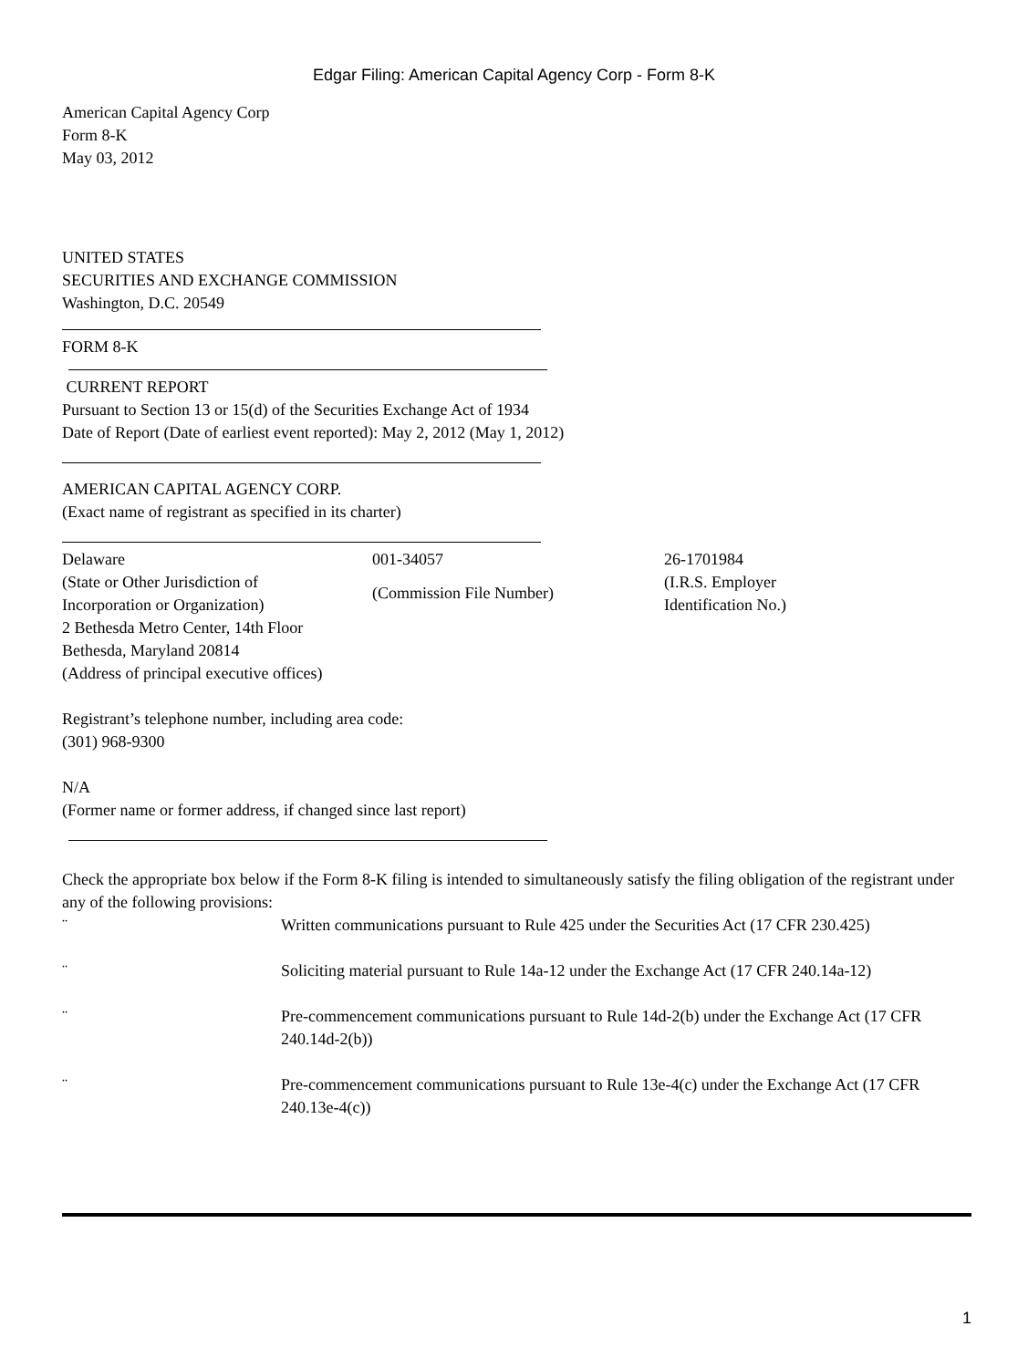Edgar Filing: American Capital Agency Corp - Form 8-K
American Capital Agency Corp
Form 8-K
May 03, 2012
UNITED STATES
SECURITIES AND EXCHANGE COMMISSION
Washington, D.C. 20549
FORM 8-K
CURRENT REPORT
Pursuant to Section 13 or 15(d) of the Securities Exchange Act of 1934
Date of Report (Date of earliest event reported): May 2, 2012 (May 1, 2012)
AMERICAN CAPITAL AGENCY CORP.
(Exact name of registrant as specified in its charter)
| Delaware (State or Other Jurisdiction of Incorporation or Organization) | 001-34057 (Commission File Number) | 26-1701984 (I.R.S. Employer Identification No.) |
2 Bethesda Metro Center, 14th Floor
Bethesda, Maryland 20814
(Address of principal executive offices)
Registrant’s telephone number, including area code:
(301) 968-9300
N/A
(Former name or former address, if changed since last report)
Check the appropriate box below if the Form 8-K filing is intended to simultaneously satisfy the filing obligation of the registrant under any of the following provisions:
| ¨ | Written communications pursuant to Rule 425 under the Securities Act (17 CFR 230.425) |
| ¨ | Soliciting material pursuant to Rule 14a-12 under the Exchange Act (17 CFR 240.14a-12) |
| ¨ | Pre-commencement communications pursuant to Rule 14d-2(b) under the Exchange Act (17 CFR 240.14d-2(b)) |
| ¨ | Pre-commencement communications pursuant to Rule 13e-4(c) under the Exchange Act (17 CFR 240.13e-4(c)) |
1